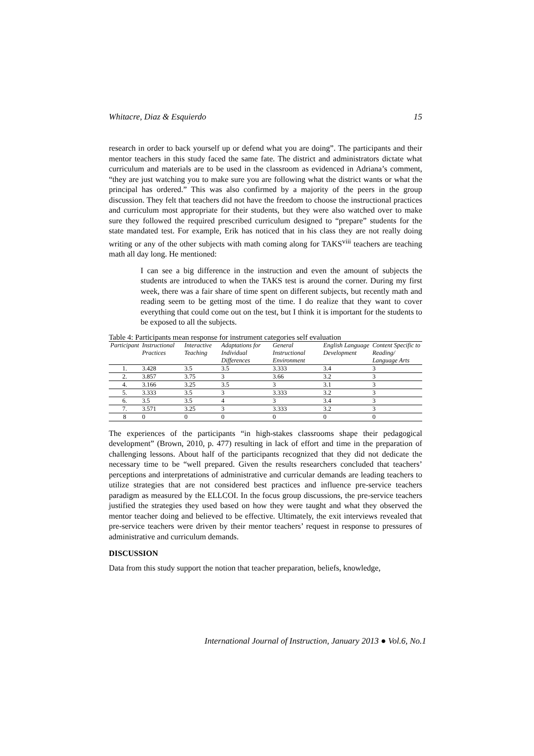Whitacre, Diaz & Esquierdo 15
research in order to back yourself up or defend what you are doing”. The participants and their mentor teachers in this study faced the same fate. The district and administrators dictate what curriculum and materials are to be used in the classroom as evidenced in Adriana’s comment, “they are just watching you to make sure you are following what the district wants or what the principal has ordered.” This was also confirmed by a majority of the peers in the group discussion. They felt that teachers did not have the freedom to choose the instructional practices and curriculum most appropriate for their students, but they were also watched over to make sure they followed the required prescribed curriculum designed to “prepare” students for the state mandated test. For example, Erik has noticed that in his class they are not really doing writing or any of the other subjects with math coming along for TAKS<sup>viii</sup> teachers are teaching math all day long. He mentioned:
I can see a big difference in the instruction and even the amount of subjects the students are introduced to when the TAKS test is around the corner. During my first week, there was a fair share of time spent on different subjects, but recently math and reading seem to be getting most of the time. I do realize that they want to cover everything that could come out on the test, but I think it is important for the students to be exposed to all the subjects.
Table 4: Participants mean response for instrument categories self evaluation
| Participant | Instructional Practices | Interactive Teaching | Adaptations for Individual Differences | General Instructional Environment | English Language Development | Content Specific to Reading/ Language Arts |
| --- | --- | --- | --- | --- | --- | --- |
| 1. | 3.428 | 3.5 | 3.5 | 3.333 | 3.4 | 3 |
| 2. | 3.857 | 3.75 | 3 | 3.66 | 3.2 | 3 |
| 4. | 3.166 | 3.25 | 3.5 | 3 | 3.1 | 3 |
| 5. | 3.333 | 3.5 | 3 | 3.333 | 3.2 | 3 |
| 6. | 3.5 | 3.5 | 4 | 3 | 3.4 | 3 |
| 7. | 3.571 | 3.25 | 3 | 3.333 | 3.2 | 3 |
| 8 | 0 | 0 | 0 | 0 | 0 | 0 |
The experiences of the participants “in high-stakes classrooms shape their pedagogical development” (Brown, 2010, p. 477) resulting in lack of effort and time in the preparation of challenging lessons. About half of the participants recognized that they did not dedicate the necessary time to be “well prepared. Given the results researchers concluded that teachers’ perceptions and interpretations of administrative and curricular demands are leading teachers to utilize strategies that are not considered best practices and influence pre-service teachers paradigm as measured by the ELLCOI. In the focus group discussions, the pre-service teachers justified the strategies they used based on how they were taught and what they observed the mentor teacher doing and believed to be effective. Ultimately, the exit interviews revealed that pre-service teachers were driven by their mentor teachers’ request in response to pressures of administrative and curriculum demands.
DISCUSSION
Data from this study support the notion that teacher preparation, beliefs, knowledge,
International Journal of Instruction, January 2013 ● Vol.6, No.1